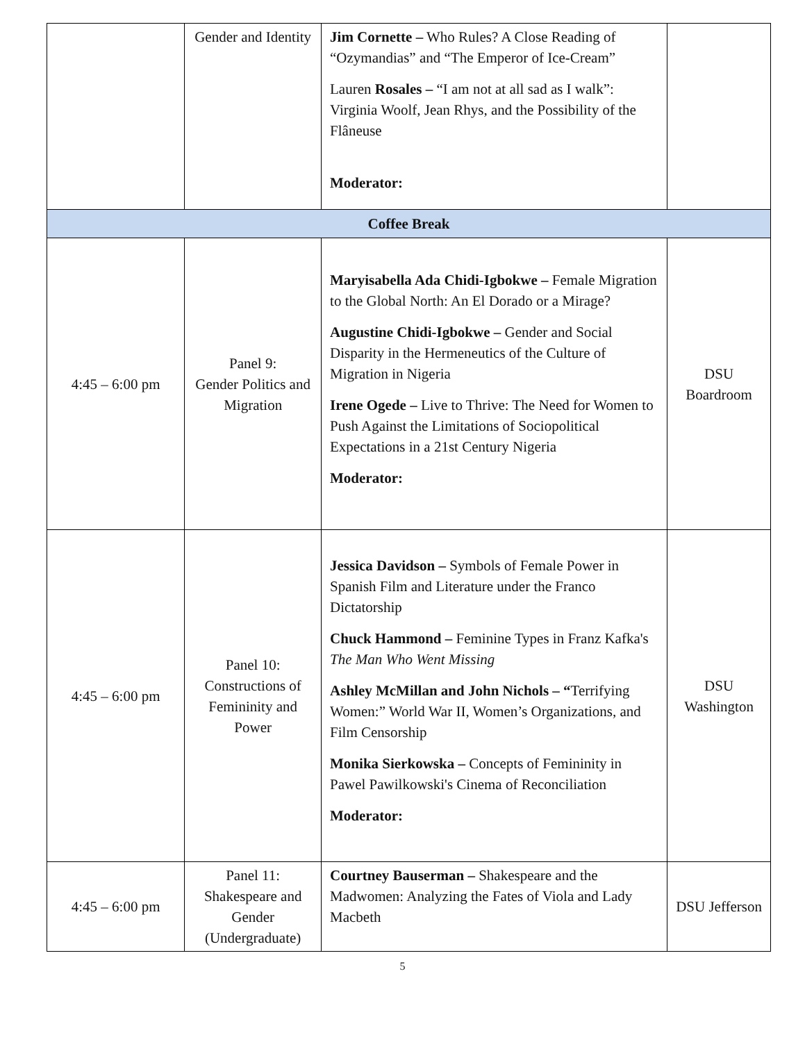| | Gender and Identity | Jim Cornette – Who Rules? A Close Reading of “Ozymandias” and “The Emperor of Ice-Cream” Lauren Rosales – “I am not at all sad as I walk”: Virginia Woolf, Jean Rhys, and the Possibility of the Flâneuse Moderator: | |
| Coffee Break | | | |
| 4:45 – 6:00 pm | Panel 9: Gender Politics and Migration | Maryisabella Ada Chidi-Igbokwe – Female Migration to the Global North: An El Dorado or a Mirage? Augustine Chidi-Igbokwe – Gender and Social Disparity in the Hermeneutics of the Culture of Migration in Nigeria Irene Ogede – Live to Thrive: The Need for Women to Push Against the Limitations of Sociopolitical Expectations in a 21st Century Nigeria Moderator: | DSU Boardroom |
| 4:45 – 6:00 pm | Panel 10: Constructions of Femininity and Power | Jessica Davidson – Symbols of Female Power in Spanish Film and Literature under the Franco Dictatorship Chuck Hammond – Feminine Types in Franz Kafka's The Man Who Went Missing Ashley McMillan and John Nichols – “ Terrifying Women:” World War II, Women’s Organizations, and Film Censorship Monika Sierkowska – Concepts of Femininity in Pawel Pawilkowski's Cinema of Reconciliation Moderator: | DSU Washington |
| 4:45 – 6:00 pm | Panel 11: Shakespeare and Gender (Undergraduate) | Courtney Bauserman – Shakespeare and the Madwomen: Analyzing the Fates of Viola and Lady Macbeth | DSU Jefferson |
5